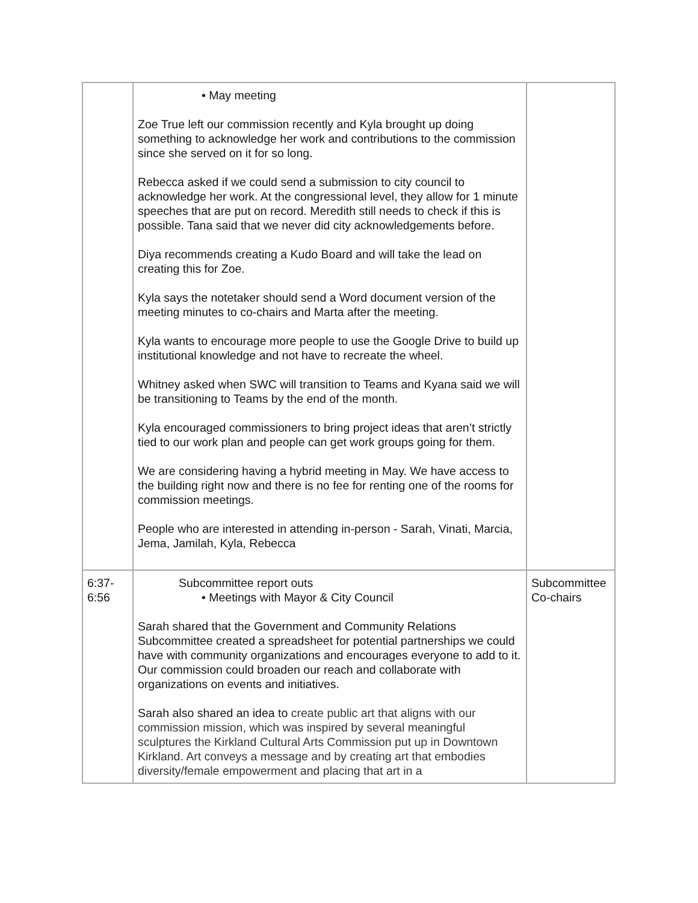| | • May meeting Zoe True left our commission recently and Kyla brought up doing something to acknowledge her work and contributions to the commission since she served on it for so long. Rebecca asked if we could send a submission to city council to acknowledge her work. At the congressional level, they allow for 1 minute speeches that are put on record. Meredith still needs to check if this is possible. Tana said that we never did city acknowledgements before. Diya recommends creating a Kudo Board and will take the lead on creating this for Zoe. Kyla says the notetaker should send a Word document version of the meeting minutes to co-chairs and Marta after the meeting. Kyla wants to encourage more people to use the Google Drive to build up institutional knowledge and not have to recreate the wheel. Whitney asked when SWC will transition to Teams and Kyana said we will be transitioning to Teams by the end of the month. Kyla encouraged commissioners to bring project ideas that aren’t strictly tied to our work plan and people can get work groups going for them. We are considering having a hybrid meeting in May. We have access to the building right now and there is no fee for renting one of the rooms for commission meetings. People who are interested in attending in-person - Sarah, Vinati, Marcia, Jema, Jamilah, Kyla, Rebecca | |
| 6:37- 6:56 | Subcommittee report outs • Meetings with Mayor & City Council Sarah shared that the Government and Community Relations Subcommittee created a spreadsheet for potential partnerships we could have with community organizations and encourages everyone to add to it. Our commission could broaden our reach and collaborate with organizations on events and initiatives. Sarah also shared an idea to create public art that aligns with our commission mission, which was inspired by several meaningful sculptures the Kirkland Cultural Arts Commission put up in Downtown Kirkland. Art conveys a message and by creating art that embodies diversity/female empowerment and placing that art in a | Subcommittee Co-chairs |